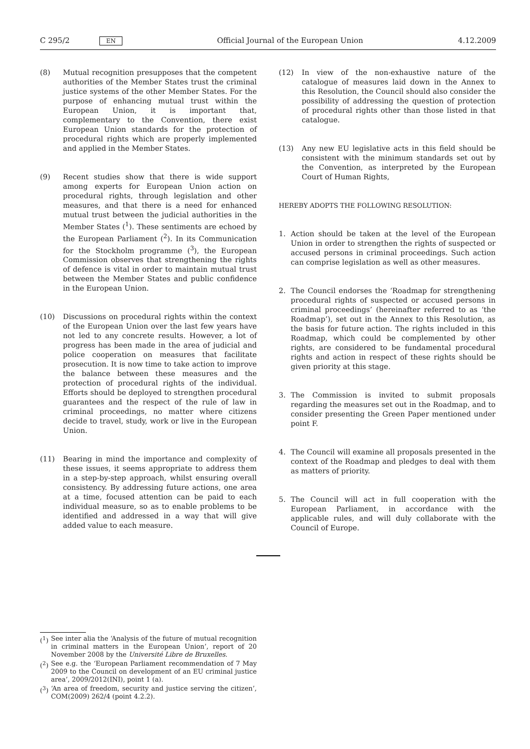C 295/2 EN
Official Journal of the European Union 4.12.2009
(8) Mutual recognition presupposes that the competent authorities of the Member States trust the criminal justice systems of the other Member States. For the purpose of enhancing mutual trust within the European Union, it is important that, complementary to the Convention, there exist European Union standards for the protection of procedural rights which are properly implemented and applied in the Member States.
(9) Recent studies show that there is wide support among experts for European Union action on procedural rights, through legislation and other measures, and that there is a need for enhanced mutual trust between the judicial authorities in the Member States (<sup>1</sup>). These sentiments are echoed by the European Parliament (<sup>2</sup>). In its Communication for the Stockholm programme (<sup>3</sup>), the European Commission observes that strengthening the rights of defence is vital in order to maintain mutual trust between the Member States and public confidence in the European Union.
(10) Discussions on procedural rights within the context of the European Union over the last few years have not led to any concrete results. However, a lot of progress has been made in the area of judicial and police cooperation on measures that facilitate prosecution. It is now time to take action to improve the balance between these measures and the protection of procedural rights of the individual. Efforts should be deployed to strengthen procedural guarantees and the respect of the rule of law in criminal proceedings, no matter where citizens decide to travel, study, work or live in the European Union.
(11) Bearing in mind the importance and complexity of these issues, it seems appropriate to address them in a step-by-step approach, whilst ensuring overall consistency. By addressing future actions, one area at a time, focused attention can be paid to each individual measure, so as to enable problems to be identified and addressed in a way that will give added value to each measure.
(12) In view of the non-exhaustive nature of the catalogue of measures laid down in the Annex to this Resolution, the Council should also consider the possibility of addressing the question of protection of procedural rights other than those listed in that catalogue.
(13) Any new EU legislative acts in this field should be consistent with the minimum standards set out by the Convention, as interpreted by the European Court of Human Rights,
HEREBY ADOPTS THE FOLLOWING RESOLUTION:
1. Action should be taken at the level of the European Union in order to strengthen the rights of suspected or accused persons in criminal proceedings. Such action can comprise legislation as well as other measures.
2. The Council endorses the ‘Roadmap for strengthening procedural rights of suspected or accused persons in criminal proceedings’ (hereinafter referred to as ‘the Roadmap’), set out in the Annex to this Resolution, as the basis for future action. The rights included in this Roadmap, which could be complemented by other rights, are considered to be fundamental procedural rights and action in respect of these rights should be given priority at this stage.
3. The Commission is invited to submit proposals regarding the measures set out in the Roadmap, and to consider presenting the Green Paper mentioned under point F.
4. The Council will examine all proposals presented in the context of the Roadmap and pledges to deal with them as matters of priority.
5. The Council will act in full cooperation with the European Parliament, in accordance with the applicable rules, and will duly collaborate with the Council of Europe.
(<sup>1</sup>) See inter alia the ‘Analysis of the future of mutual recognition in criminal matters in the European Union’, report of 20 November 2008 by the Université Libre de Bruxelles.
(<sup>2</sup>) See e.g. the ‘European Parliament recommendation of 7 May 2009 to the Council on development of an EU criminal justice area’, 2009/2012(INI), point 1 (a).
(<sup>3</sup>) ‘An area of freedom, security and justice serving the citizen’, COM(2009) 262/4 (point 4.2.2).